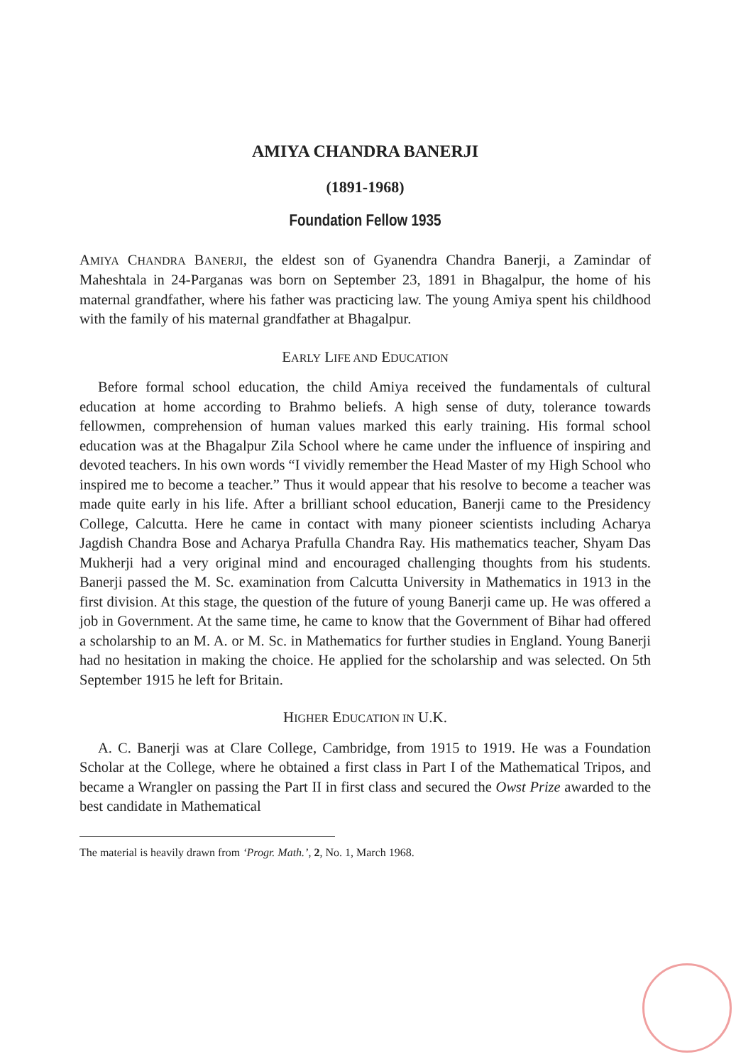AMIYA CHANDRA BANERJI
(1891-1968)
Foundation Fellow 1935
AMIYA CHANDRA BANERJI, the eldest son of Gyanendra Chandra Banerji, a Zamindar of Maheshtala in 24-Parganas was born on September 23, 1891 in Bhagalpur, the home of his maternal grandfather, where his father was practicing law. The young Amiya spent his childhood with the family of his maternal grandfather at Bhagalpur.
EARLY LIFE AND EDUCATION
Before formal school education, the child Amiya received the fundamentals of cultural education at home according to Brahmo beliefs. A high sense of duty, tolerance towards fellowmen, comprehension of human values marked this early training. His formal school education was at the Bhagalpur Zila School where he came under the influence of inspiring and devoted teachers. In his own words “I vividly remember the Head Master of my High School who inspired me to become a teacher.” Thus it would appear that his resolve to become a teacher was made quite early in his life. After a brilliant school education, Banerji came to the Presidency College, Calcutta. Here he came in contact with many pioneer scientists including Acharya Jagdish Chandra Bose and Acharya Prafulla Chandra Ray. His mathematics teacher, Shyam Das Mukherji had a very original mind and encouraged challenging thoughts from his students. Banerji passed the M. Sc. examination from Calcutta University in Mathematics in 1913 in the first division. At this stage, the question of the future of young Banerji came up. He was offered a job in Government. At the same time, he came to know that the Government of Bihar had offered a scholarship to an M. A. or M. Sc. in Mathematics for further studies in England. Young Banerji had no hesitation in making the choice. He applied for the scholarship and was selected. On 5th September 1915 he left for Britain.
HIGHER EDUCATION IN U.K.
A. C. Banerji was at Clare College, Cambridge, from 1915 to 1919. He was a Foundation Scholar at the College, where he obtained a first class in Part I of the Mathematical Tripos, and became a Wrangler on passing the Part II in first class and secured the Owst Prize awarded to the best candidate in Mathematical
The material is heavily drawn from ‘Progr. Math.’, 2, No. 1, March 1968.